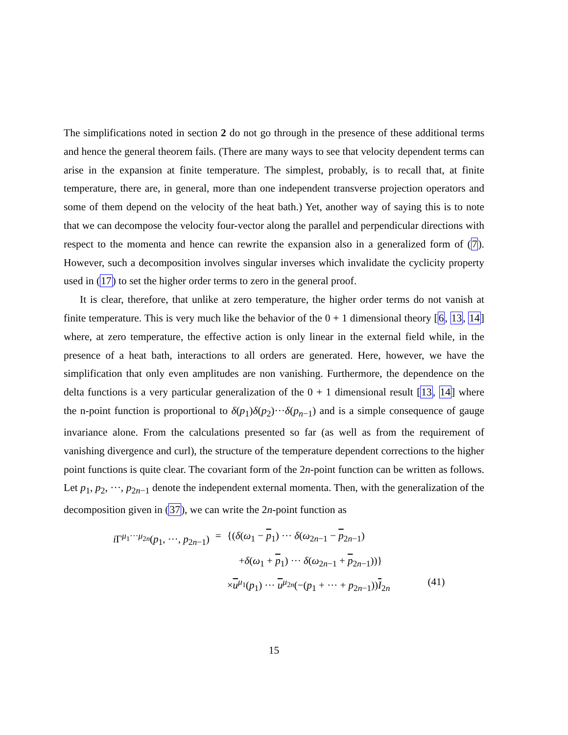The simplifications noted in section 2 do not go through in the presence of these additional terms and hence the general theorem fails. (There are many ways to see that velocity dependent terms can arise in the expansion at finite temperature. The simplest, probably, is to recall that, at finite temperature, there are, in general, more than one independent transverse projection operators and some of them depend on the velocity of the heat bath.) Yet, another way of saying this is to note that we can decompose the velocity four-vector along the parallel and perpendicular directions with respect to the momenta and hence can rewrite the expansion also in a generalized form of (7). However, such a decomposition involves singular inverses which invalidate the cyclicity property used in (17) to set the higher order terms to zero in the general proof.
It is clear, therefore, that unlike at zero temperature, the higher order terms do not vanish at finite temperature. This is very much like the behavior of the 0 + 1 dimensional theory [6, 13, 14] where, at zero temperature, the effective action is only linear in the external field while, in the presence of a heat bath, interactions to all orders are generated. Here, however, we have the simplification that only even amplitudes are non vanishing. Furthermore, the dependence on the delta functions is a very particular generalization of the 0 + 1 dimensional result [13, 14] where the n-point function is proportional to δ(p<sub>1</sub>)δ(p<sub>2</sub>)···δ(p<sub>n−1</sub>) and is a simple consequence of gauge invariance alone. From the calculations presented so far (as well as from the requirement of vanishing divergence and curl), the structure of the temperature dependent corrections to the higher point functions is quite clear. The covariant form of the 2n-point function can be written as follows. Let p<sub>1</sub>, p<sub>2</sub>, ···, p<sub>2n−1</sub> denote the independent external momenta. Then, with the generalization of the decomposition given in (37), we can write the 2n-point function as
| i Γ<sup>μ<sub>1</sub>···μ<sub>2n</sub></sup>( p<sub>1</sub>, ···, p<sub>2n−1</sub>) | = | {( δ ( ω<sub>1</sub> − p<sub>1</sub>) ··· δ ( ω<sub>2n−1</sub> − p<sub>2n−1</sub>) | |
| | | + δ ( ω<sub>1</sub> + p<sub>1</sub>) ··· δ ( ω<sub>2n−1</sub> + p<sub>2n−1</sub>))} | |
| | | × u<sup>μ<sub>1</sub></sup>( p<sub>1</sub>) ··· u<sup>μ<sub>2n</sub></sup>(−( p<sub>1</sub> + ··· + p<sub>2n−1</sub>)) I<sub>2n</sub> | (41) |
15